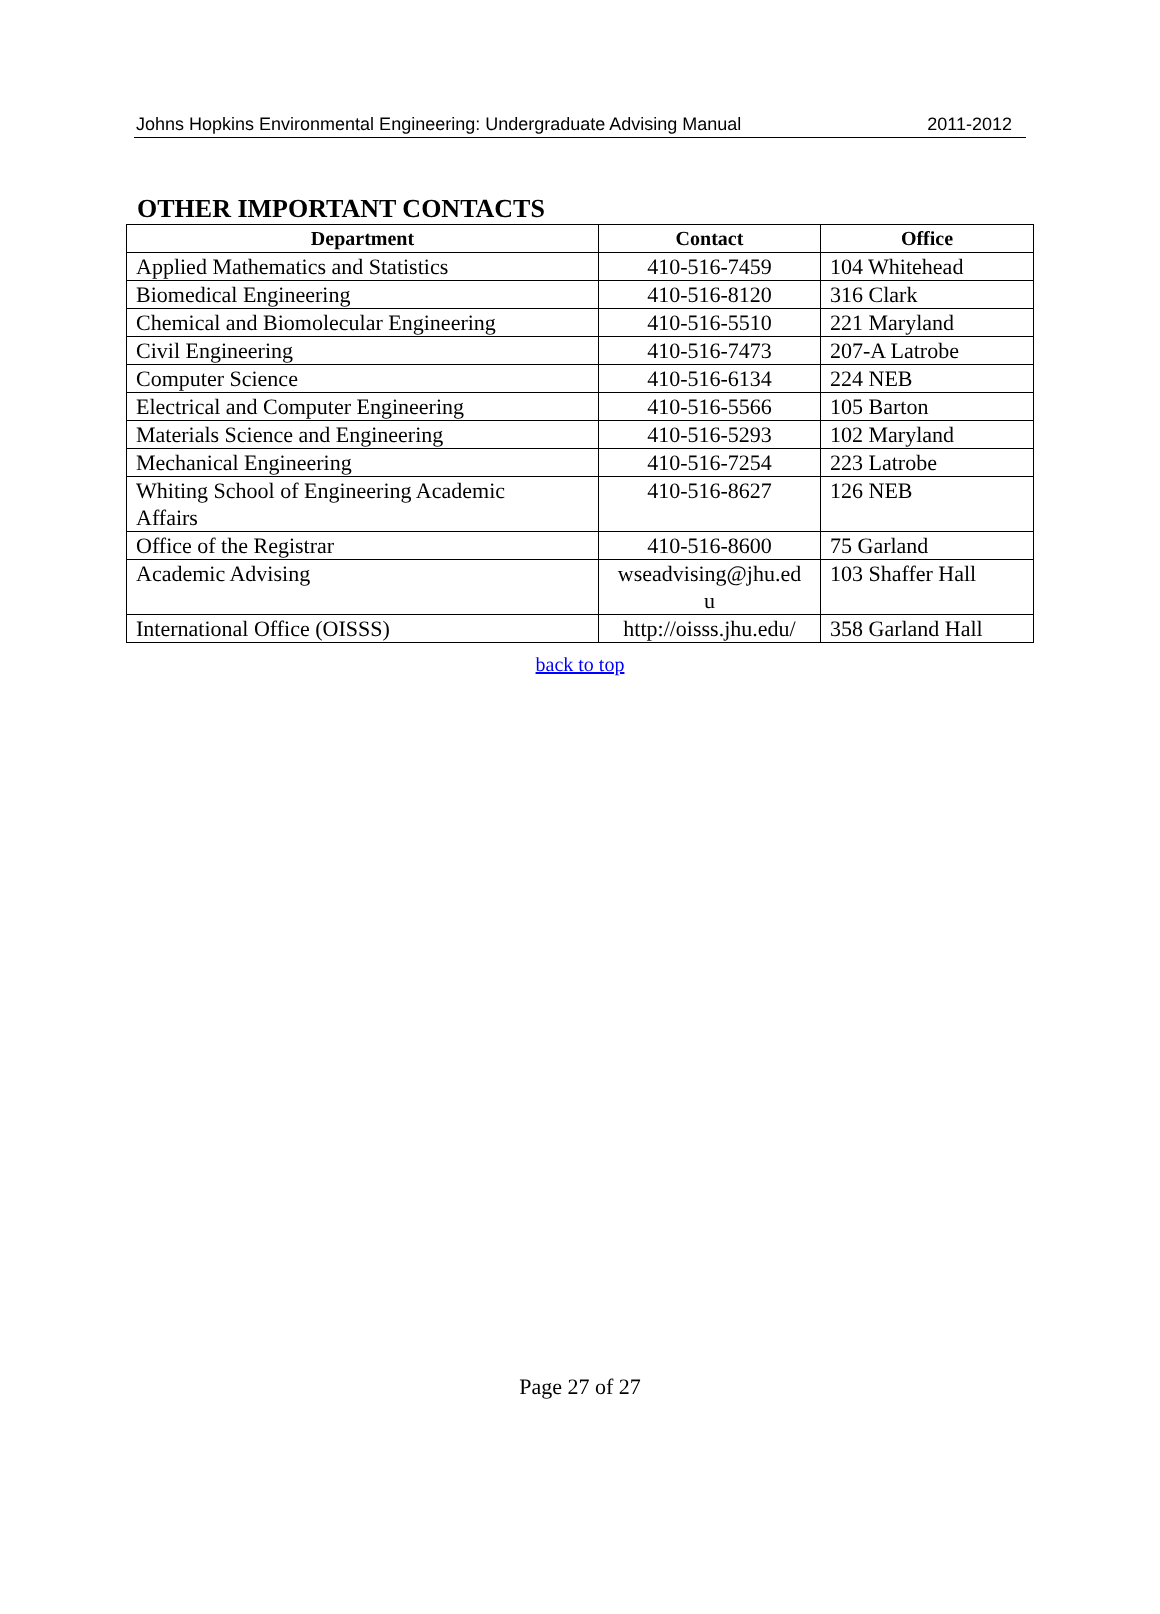Johns Hopkins Environmental Engineering: Undergraduate Advising Manual 2011-2012
OTHER IMPORTANT CONTACTS
| Department | Contact | Office |
| --- | --- | --- |
| Applied Mathematics and Statistics | 410-516-7459 | 104 Whitehead |
| Biomedical Engineering | 410-516-8120 | 316 Clark |
| Chemical and Biomolecular Engineering | 410-516-5510 | 221 Maryland |
| Civil Engineering | 410-516-7473 | 207-A Latrobe |
| Computer Science | 410-516-6134 | 224 NEB |
| Electrical and Computer Engineering | 410-516-5566 | 105 Barton |
| Materials Science and Engineering | 410-516-5293 | 102 Maryland |
| Mechanical Engineering | 410-516-7254 | 223 Latrobe |
| Whiting School of Engineering Academic Affairs | 410-516-8627 | 126 NEB |
| Office of the Registrar | 410-516-8600 | 75 Garland |
| Academic Advising | wseadvising@jhu.ed u | 103 Shaffer Hall |
| International Office (OISSS) | http://oisss.jhu.edu/ | 358 Garland Hall |
back to top
Page 27 of 27